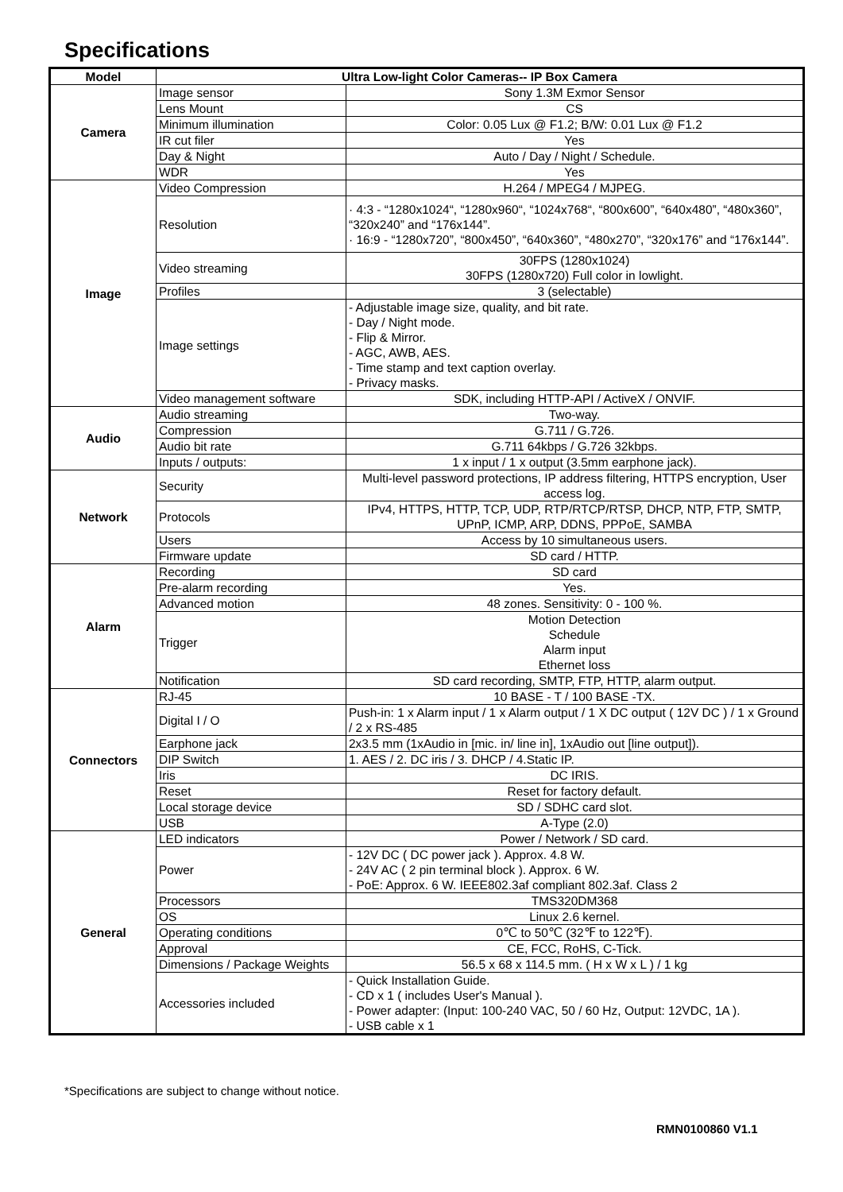Specifications
| Model | Ultra Low-light Color Cameras-- IP Box Camera | |
| --- | --- | --- |
| Camera | Image sensor | Sony 1.3M Exmor Sensor |
| | Lens Mount | CS |
| | Minimum illumination | Color: 0.05 Lux @ F1.2; B/W: 0.01 Lux @ F1.2 |
| | IR cut filer | Yes |
| | Day & Night | Auto / Day / Night / Schedule. |
| | WDR | Yes |
| Image | Video Compression | H.264 / MPEG4 / MJPEG. |
| | Resolution | · 4:3 - “1280x1024“, “1280x960“, “1024x768“, “800x600”, “640x480”, “480x360”, “320x240” and “176x144”. · 16:9 - “1280x720”, “800x450”, “640x360”, “480x270”, “320x176” and “176x144”. |
| | Video streaming | 30FPS (1280x1024) 30FPS (1280x720) Full color in lowlight. |
| | Profiles | 3 (selectable) |
| | Image settings | - Adjustable image size, quality, and bit rate. - Day / Night mode. - Flip & Mirror. - AGC, AWB, AES. - Time stamp and text caption overlay. - Privacy masks. |
| | Video management software | SDK, including HTTP-API / ActiveX / ONVIF. |
| Audio | Audio streaming | Two-way. |
| | Compression | G.711 / G.726. |
| | Audio bit rate | G.711 64kbps / G.726 32kbps. |
| | Inputs / outputs: | 1 x input / 1 x output (3.5mm earphone jack). |
| Network | Security | Multi-level password protections, IP address filtering, HTTPS encryption, User access log. |
| | Protocols | IPv4, HTTPS, HTTP, TCP, UDP, RTP/RTCP/RTSP, DHCP, NTP, FTP, SMTP, UPnP, ICMP, ARP, DDNS, PPPoE, SAMBA |
| | Users | Access by 10 simultaneous users. |
| | Firmware update | SD card / HTTP. |
| Alarm | Recording | SD card |
| | Pre-alarm recording | Yes. |
| | Advanced motion | 48 zones. Sensitivity: 0 - 100 %. |
| | Trigger | Motion Detection Schedule Alarm input Ethernet loss |
| | Notification | SD card recording, SMTP, FTP, HTTP, alarm output. |
| Connectors | RJ-45 | 10 BASE - T / 100 BASE -TX. |
| | Digital I / O | Push-in: 1 x Alarm input / 1 x Alarm output / 1 X DC output ( 12V DC ) / 1 x Ground / 2 x RS-485 |
| | Earphone jack | 2x3.5 mm (1xAudio in [mic. in/ line in], 1xAudio out [line output]). |
| | DIP Switch | 1. AES / 2. DC iris / 3. DHCP / 4.Static IP. |
| | Iris | DC IRIS. |
| | Reset | Reset for factory default. |
| | Local storage device | SD / SDHC card slot. |
| | USB | A-Type (2.0) |
| General | LED indicators | Power / Network / SD card. |
| | Power | - 12V DC ( DC power jack ). Approx. 4.8 W. - 24V AC ( 2 pin terminal block ). Approx. 6 W. - PoE: Approx. 6 W. IEEE802.3af compliant 802.3af. Class 2 |
| | Processors | TMS320DM368 |
| | OS | Linux 2.6 kernel. |
| | Operating conditions | 0℃ to 50℃ (32℉ to 122℉). |
| | Approval | CE, FCC, RoHS, C-Tick. |
| | Dimensions / Package Weights | 56.5 x 68 x 114.5 mm. ( H x W x L ) / 1 kg |
| | Accessories included | - Quick Installation Guide. - CD x 1 ( includes User's Manual ). - Power adapter: (Input: 100-240 VAC, 50 / 60 Hz, Output: 12VDC, 1A ). - USB cable x 1 |
*Specifications are subject to change without notice.
RMN0100860 V1.1